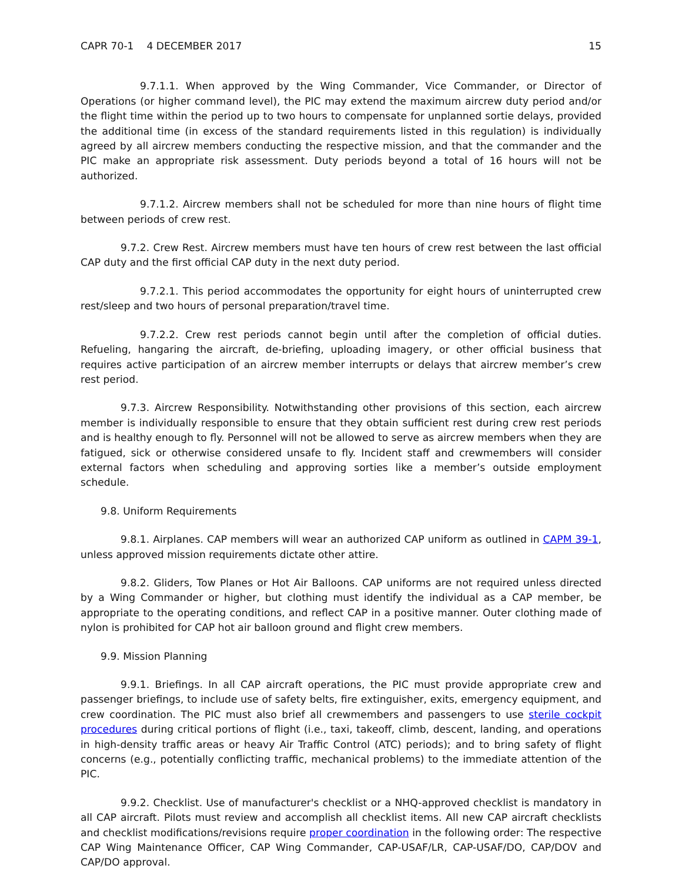CAPR 70-1 4 DECEMBER 2017 15
9.7.1.1. When approved by the Wing Commander, Vice Commander, or Director of Operations (or higher command level), the PIC may extend the maximum aircrew duty period and/or the flight time within the period up to two hours to compensate for unplanned sortie delays, provided the additional time (in excess of the standard requirements listed in this regulation) is individually agreed by all aircrew members conducting the respective mission, and that the commander and the PIC make an appropriate risk assessment. Duty periods beyond a total of 16 hours will not be authorized.
9.7.1.2. Aircrew members shall not be scheduled for more than nine hours of flight time between periods of crew rest.
9.7.2. Crew Rest. Aircrew members must have ten hours of crew rest between the last official CAP duty and the first official CAP duty in the next duty period.
9.7.2.1. This period accommodates the opportunity for eight hours of uninterrupted crew rest/sleep and two hours of personal preparation/travel time.
9.7.2.2. Crew rest periods cannot begin until after the completion of official duties. Refueling, hangaring the aircraft, de-briefing, uploading imagery, or other official business that requires active participation of an aircrew member interrupts or delays that aircrew member’s crew rest period.
9.7.3. Aircrew Responsibility. Notwithstanding other provisions of this section, each aircrew member is individually responsible to ensure that they obtain sufficient rest during crew rest periods and is healthy enough to fly. Personnel will not be allowed to serve as aircrew members when they are fatigued, sick or otherwise considered unsafe to fly. Incident staff and crewmembers will consider external factors when scheduling and approving sorties like a member’s outside employment schedule.
9.8. Uniform Requirements
9.8.1. Airplanes. CAP members will wear an authorized CAP uniform as outlined in CAPM 39-1, unless approved mission requirements dictate other attire.
9.8.2. Gliders, Tow Planes or Hot Air Balloons. CAP uniforms are not required unless directed by a Wing Commander or higher, but clothing must identify the individual as a CAP member, be appropriate to the operating conditions, and reflect CAP in a positive manner. Outer clothing made of nylon is prohibited for CAP hot air balloon ground and flight crew members.
9.9. Mission Planning
9.9.1. Briefings. In all CAP aircraft operations, the PIC must provide appropriate crew and passenger briefings, to include use of safety belts, fire extinguisher, exits, emergency equipment, and crew coordination. The PIC must also brief all crewmembers and passengers to use sterile cockpit procedures during critical portions of flight (i.e., taxi, takeoff, climb, descent, landing, and operations in high-density traffic areas or heavy Air Traffic Control (ATC) periods); and to bring safety of flight concerns (e.g., potentially conflicting traffic, mechanical problems) to the immediate attention of the PIC.
9.9.2. Checklist. Use of manufacturer's checklist or a NHQ-approved checklist is mandatory in all CAP aircraft. Pilots must review and accomplish all checklist items. All new CAP aircraft checklists and checklist modifications/revisions require proper coordination in the following order: The respective CAP Wing Maintenance Officer, CAP Wing Commander, CAP-USAF/LR, CAP-USAF/DO, CAP/DOV and CAP/DO approval.